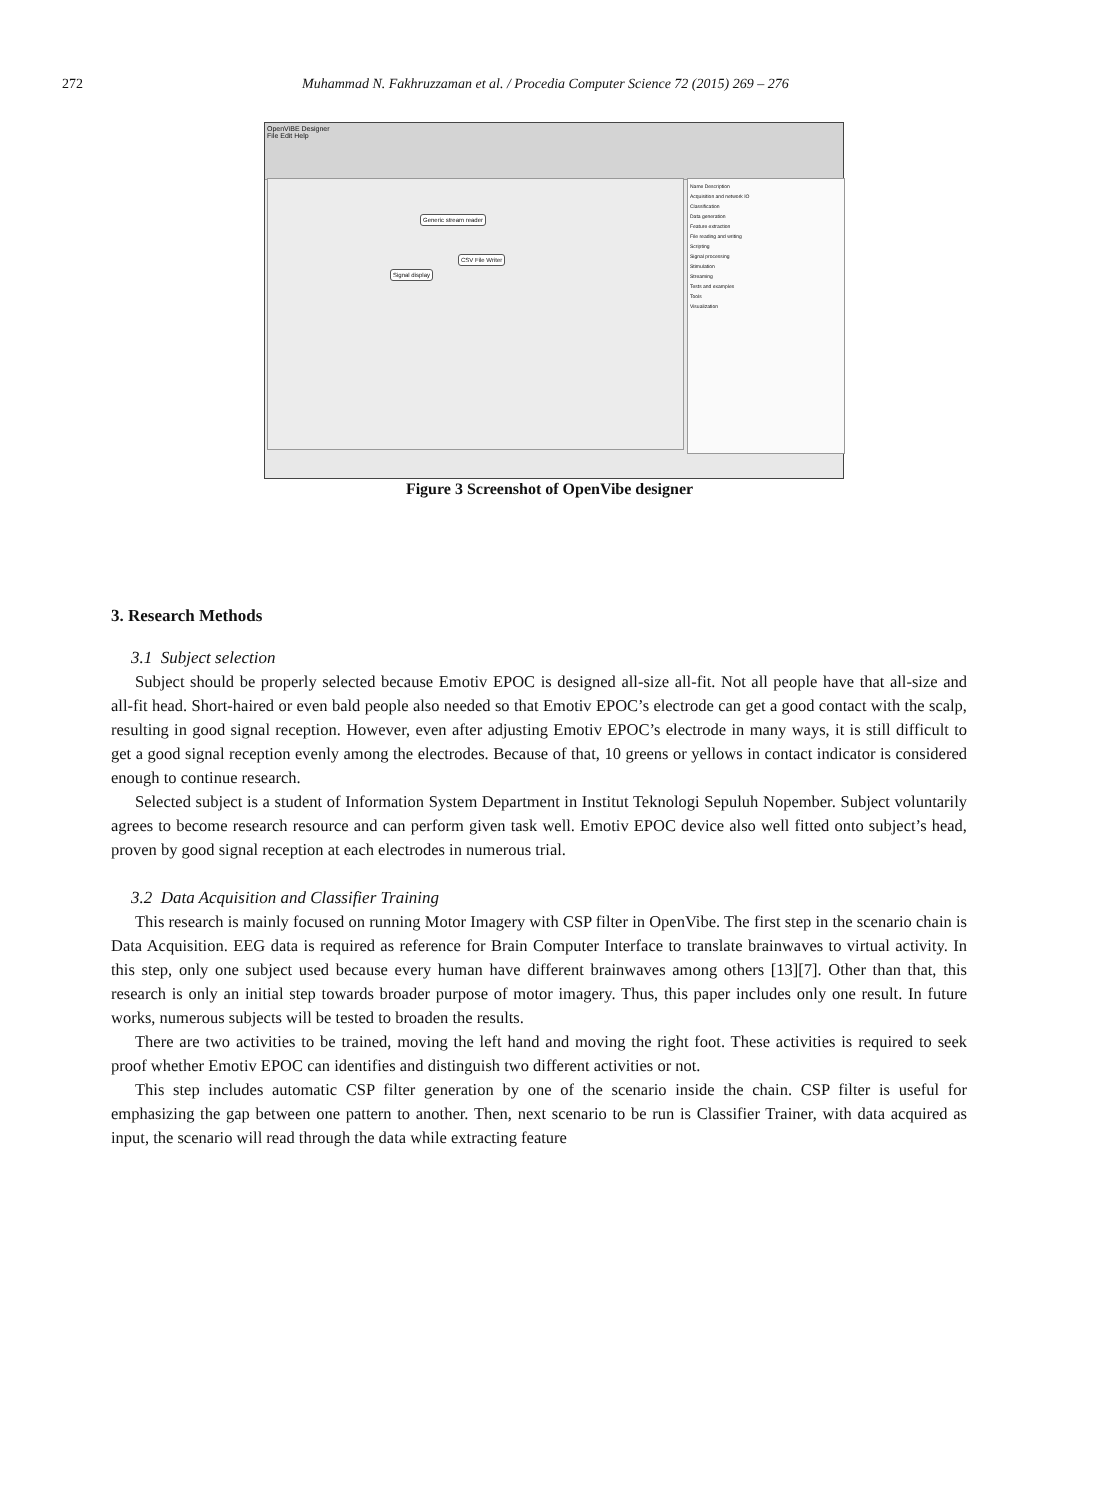272 Muhammad N. Fakhruzzaman et al. / Procedia Computer Science 72 (2015) 269 – 276
OpenViBE Designer
File Edit Help
Generic stream reader
Signal display
CSV File Writer
Name Description
Acquisition and network IO
Classification
Data generation
Feature extraction
File reading and writing
Scripting
Signal processing
Stimulation
Streaming
Tests and examples
Tools
Visualization
Figure 3 Screenshot of OpenVibe designer
3. Research Methods
3.1 Subject selection
Subject should be properly selected because Emotiv EPOC is designed all-size all-fit. Not all people have that all-size and all-fit head. Short-haired or even bald people also needed so that Emotiv EPOC’s electrode can get a good contact with the scalp, resulting in good signal reception. However, even after adjusting Emotiv EPOC’s electrode in many ways, it is still difficult to get a good signal reception evenly among the electrodes. Because of that, 10 greens or yellows in contact indicator is considered enough to continue research.
Selected subject is a student of Information System Department in Institut Teknologi Sepuluh Nopember. Subject voluntarily agrees to become research resource and can perform given task well. Emotiv EPOC device also well fitted onto subject’s head, proven by good signal reception at each electrodes in numerous trial.
3.2 Data Acquisition and Classifier Training
This research is mainly focused on running Motor Imagery with CSP filter in OpenVibe. The first step in the scenario chain is Data Acquisition. EEG data is required as reference for Brain Computer Interface to translate brainwaves to virtual activity. In this step, only one subject used because every human have different brainwaves among others [13][7]. Other than that, this research is only an initial step towards broader purpose of motor imagery. Thus, this paper includes only one result. In future works, numerous subjects will be tested to broaden the results.
There are two activities to be trained, moving the left hand and moving the right foot. These activities is required to seek proof whether Emotiv EPOC can identifies and distinguish two different activities or not.
This step includes automatic CSP filter generation by one of the scenario inside the chain. CSP filter is useful for emphasizing the gap between one pattern to another. Then, next scenario to be run is Classifier Trainer, with data acquired as input, the scenario will read through the data while extracting feature